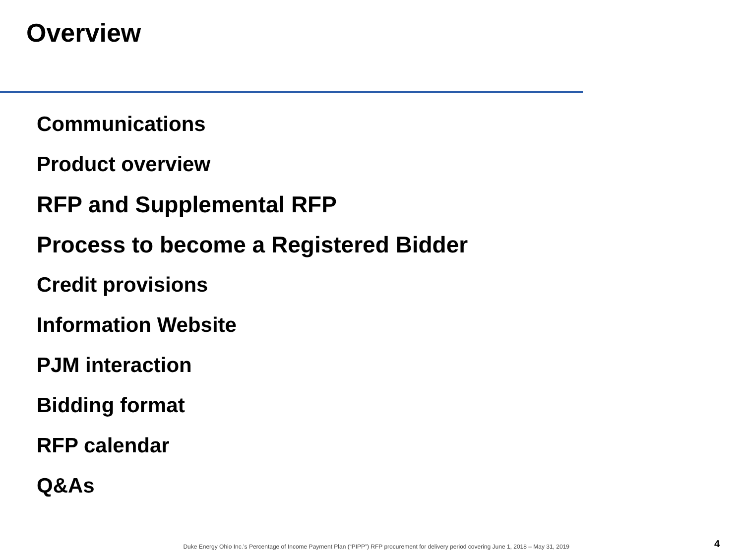Overview
Communications
Product overview
RFP and Supplemental RFP
Process to become a Registered Bidder
Credit provisions
Information Website
PJM interaction
Bidding format
RFP calendar
Q&As
Duke Energy Ohio Inc.’s Percentage of Income Payment Plan (“PIPP”) RFP procurement for delivery period covering June 1, 2018 – May 31, 2019 4